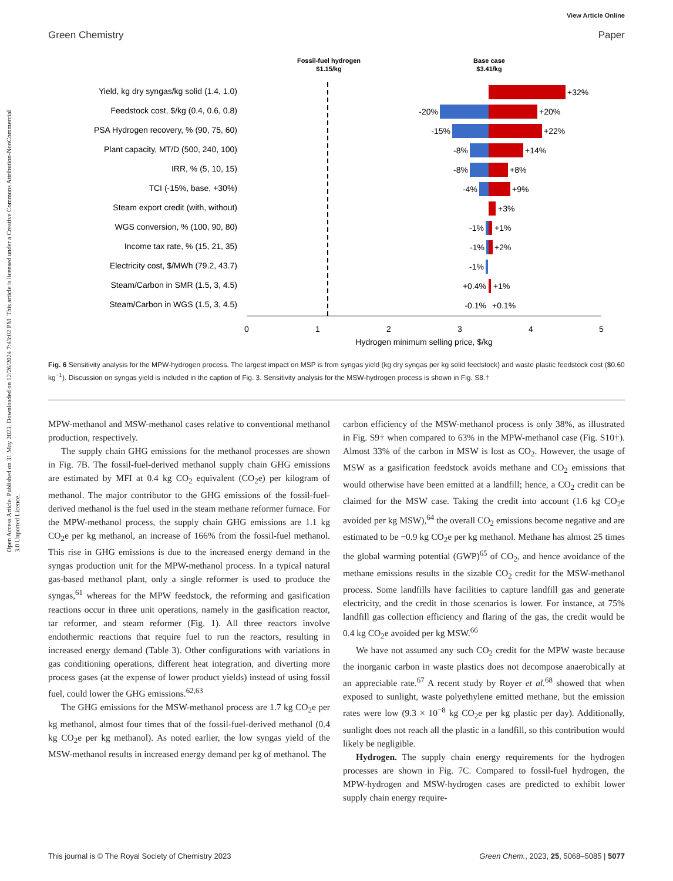View Article Online
Green Chemistry Paper
Open Access Article. Published on 31 May 2023. Downloaded on 12/26/2024 7:43:02 PM. This article is licensed under a Creative Commons Attribution-NonCommercial 3.0 Unported Licence.
Fossil-fuel hydrogen
$1.15/kg
Base case
$3.41/kg
Yield, kg dry syngas/kg solid (1.4, 1.0)
Feedstock cost, $/kg (0.4, 0.6, 0.8)
PSA Hydrogen recovery, % (90, 75, 60)
Plant capacity, MT/D (500, 240, 100)
IRR, % (5, 10, 15)
TCI (-15%, base, +30%)
Steam export credit (with, without)
WGS conversion, % (100, 90, 80)
Income tax rate, % (15, 21, 35)
Electricity cost, $/MWh (79.2, 43.7)
Steam/Carbon in SMR (1.5, 3, 4.5)
Steam/Carbon in WGS (1.5, 3, 4.5)
+32%
+20%
+22%
+14%
+8%
+9%
+3%
+1%
+2%
+1%
+0.1%
-20%
-15%
-8%
-8%
-4%
-1%
-1%
-1%
+0.4%
-0.1%
0
1
2
3
4
5
Hydrogen minimum selling price, $/kg
Fig. 6 Sensitivity analysis for the MPW-hydrogen process. The largest impact on MSP is from syngas yield (kg dry syngas per kg solid feedstock) and waste plastic feedstock cost ($0.60 kg<sup>−1</sup>). Discussion on syngas yield is included in the caption of Fig. 3. Sensitivity analysis for the MSW-hydrogen process is shown in Fig. S8.†
MPW-methanol and MSW-methanol cases relative to conventional methanol production, respectively.
The supply chain GHG emissions for the methanol processes are shown in Fig. 7B. The fossil-fuel-derived methanol supply chain GHG emissions are estimated by MFI at 0.4 kg CO<sub>2</sub> equivalent (CO<sub>2</sub>e) per kilogram of methanol. The major contributor to the GHG emissions of the fossil-fuel-derived methanol is the fuel used in the steam methane reformer furnace. For the MPW-methanol process, the supply chain GHG emissions are 1.1 kg CO<sub>2</sub>e per kg methanol, an increase of 166% from the fossil-fuel methanol. This rise in GHG emissions is due to the increased energy demand in the syngas production unit for the MPW-methanol process. In a typical natural gas-based methanol plant, only a single reformer is used to produce the syngas,<sup>61</sup> whereas for the MPW feedstock, the reforming and gasification reactions occur in three unit operations, namely in the gasification reactor, tar reformer, and steam reformer (Fig. 1). All three reactors involve endothermic reactions that require fuel to run the reactors, resulting in increased energy demand (Table 3). Other configurations with variations in gas conditioning operations, different heat integration, and diverting more process gases (at the expense of lower product yields) instead of using fossil fuel, could lower the GHG emissions.<sup>62,63</sup>
The GHG emissions for the MSW-methanol process are 1.7 kg CO<sub>2</sub>e per kg methanol, almost four times that of the fossil-fuel-derived methanol (0.4 kg CO<sub>2</sub>e per kg methanol). As noted earlier, the low syngas yield of the MSW-methanol results in increased energy demand per kg of methanol. The
carbon efficiency of the MSW-methanol process is only 38%, as illustrated in Fig. S9† when compared to 63% in the MPW-methanol case (Fig. S10†). Almost 33% of the carbon in MSW is lost as CO<sub>2</sub>. However, the usage of MSW as a gasification feedstock avoids methane and CO<sub>2</sub> emissions that would otherwise have been emitted at a landfill; hence, a CO<sub>2</sub> credit can be claimed for the MSW case. Taking the credit into account (1.6 kg CO<sub>2</sub>e avoided per kg MSW),<sup>64</sup> the overall CO<sub>2</sub> emissions become negative and are estimated to be −0.9 kg CO<sub>2</sub>e per kg methanol. Methane has almost 25 times the global warming potential (GWP)<sup>65</sup> of CO<sub>2</sub>, and hence avoidance of the methane emissions results in the sizable CO<sub>2</sub> credit for the MSW-methanol process. Some landfills have facilities to capture landfill gas and generate electricity, and the credit in those scenarios is lower. For instance, at 75% landfill gas collection efficiency and flaring of the gas, the credit would be 0.4 kg CO<sub>2</sub>e avoided per kg MSW.<sup>66</sup>
We have not assumed any such CO<sub>2</sub> credit for the MPW waste because the inorganic carbon in waste plastics does not decompose anaerobically at an appreciable rate.<sup>67</sup> A recent study by Royer et al.<sup>68</sup> showed that when exposed to sunlight, waste polyethylene emitted methane, but the emission rates were low (9.3 × 10<sup>−8</sup> kg CO<sub>2</sub>e per kg plastic per day). Additionally, sunlight does not reach all the plastic in a landfill, so this contribution would likely be negligible.
Hydrogen. The supply chain energy requirements for the hydrogen processes are shown in Fig. 7C. Compared to fossil-fuel hydrogen, the MPW-hydrogen and MSW-hydrogen cases are predicted to exhibit lower supply chain energy require-
This journal is © The Royal Society of Chemistry 2023 Green Chem., 2023, 25, 5068–5085 | 5077